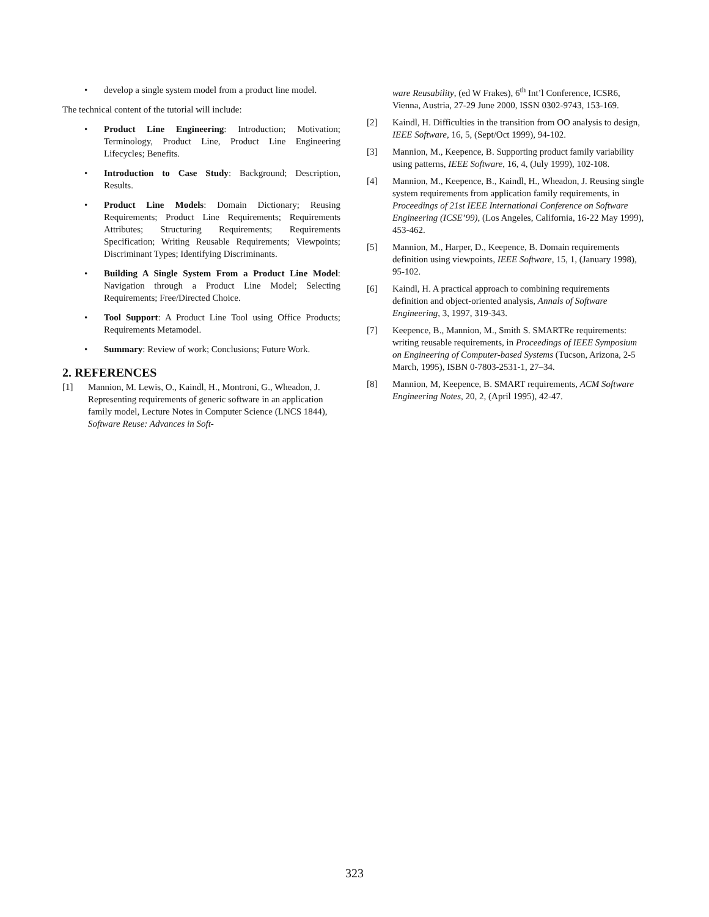• develop a single system model from a product line model.
The technical content of the tutorial will include:
• Product Line Engineering: Introduction; Motivation; Terminology, Product Line, Product Line Engineering Lifecycles; Benefits.
• Introduction to Case Study: Background; Description, Results.
• Product Line Models: Domain Dictionary; Reusing Requirements; Product Line Requirements; Requirements Attributes; Structuring Requirements; Requirements Specification; Writing Reusable Requirements; Viewpoints; Discriminant Types; Identifying Discriminants.
• Building A Single System From a Product Line Model: Navigation through a Product Line Model; Selecting Requirements; Free/Directed Choice.
• Tool Support: A Product Line Tool using Office Products; Requirements Metamodel.
• Summary: Review of work; Conclusions; Future Work.
2. REFERENCES
[1] Mannion, M. Lewis, O., Kaindl, H., Montroni, G., Wheadon, J. Representing requirements of generic software in an application family model, Lecture Notes in Computer Science (LNCS 1844), Software Reuse: Advances in Soft-
ware Reusability, (ed W Frakes), 6<sup>th</sup> Int’l Conference, ICSR6, Vienna, Austria, 27-29 June 2000, ISSN 0302-9743, 153-169.
[2] Kaindl, H. Difficulties in the transition from OO analysis to design, IEEE Software, 16, 5, (Sept/Oct 1999), 94-102.
[3] Mannion, M., Keepence, B. Supporting product family variability using patterns, IEEE Software, 16, 4, (July 1999), 102-108.
[4] Mannion, M., Keepence, B., Kaindl, H., Wheadon, J. Reusing single system requirements from application family requirements, in Proceedings of 21st IEEE International Conference on Software Engineering (ICSE’99), (Los Angeles, California, 16-22 May 1999), 453-462.
[5] Mannion, M., Harper, D., Keepence, B. Domain requirements definition using viewpoints, IEEE Software, 15, 1, (January 1998), 95-102.
[6] Kaindl, H. A practical approach to combining requirements definition and object-oriented analysis, Annals of Software Engineering, 3, 1997, 319-343.
[7] Keepence, B., Mannion, M., Smith S. SMARTRe requirements: writing reusable requirements, in Proceedings of IEEE Symposium on Engineering of Computer-based Systems (Tucson, Arizona, 2-5 March, 1995), ISBN 0-7803-2531-1, 27–34.
[8] Mannion, M, Keepence, B. SMART requirements, ACM Software Engineering Notes, 20, 2, (April 1995), 42-47.
323